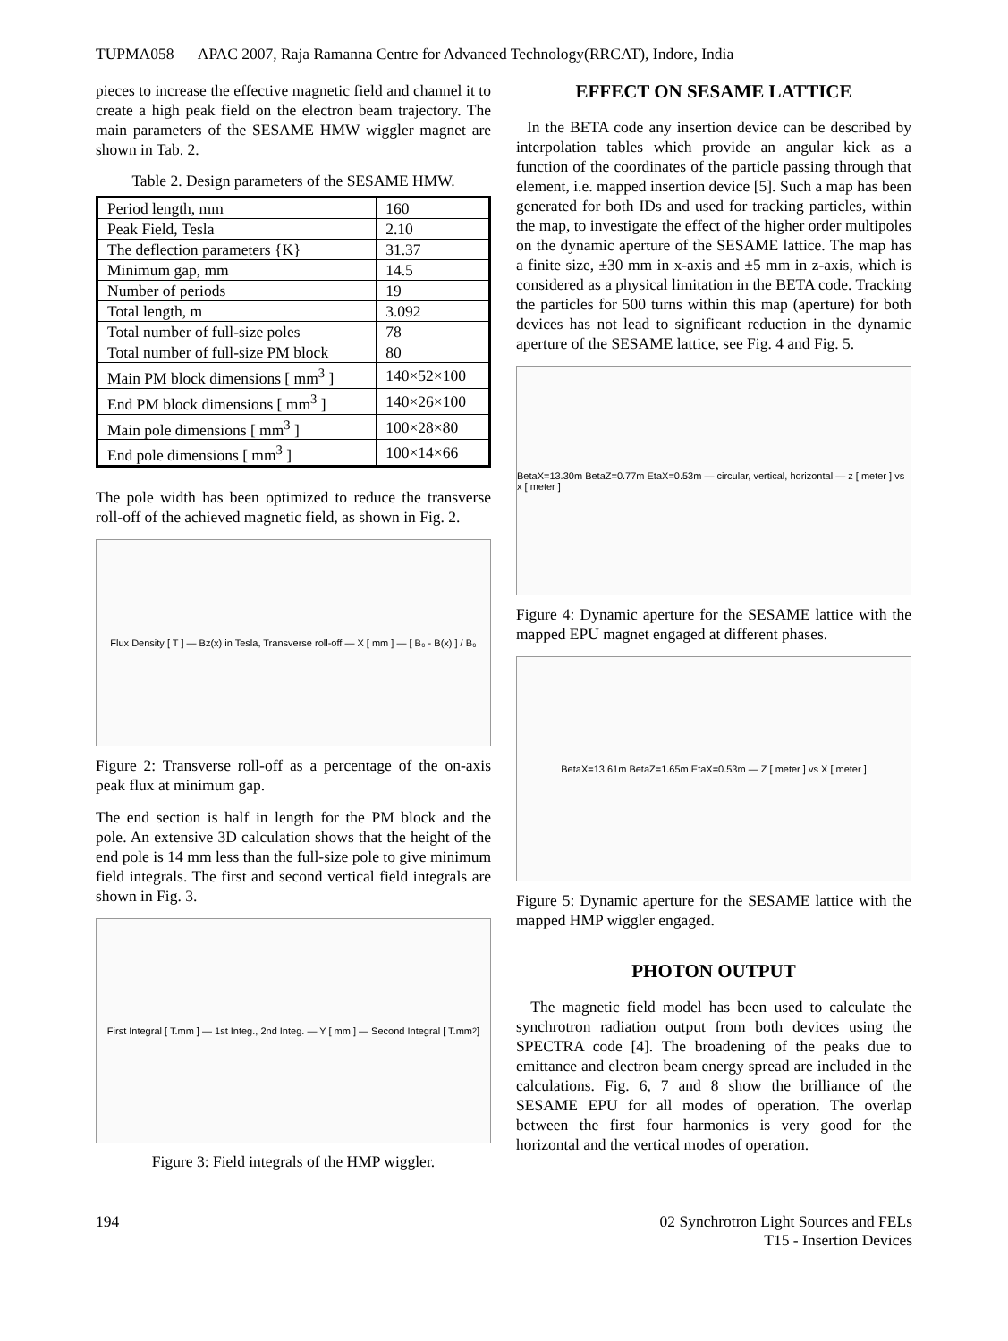TUPMA058 APAC 2007, Raja Ramanna Centre for Advanced Technology(RRCAT), Indore, India
pieces to increase the effective magnetic field and channel it to create a high peak field on the electron beam trajectory. The main parameters of the SESAME HMW wiggler magnet are shown in Tab. 2.
Table 2. Design parameters of the SESAME HMW.
| Period length, mm | 160 |
| Peak Field, Tesla | 2.10 |
| The deflection parameters {K} | 31.37 |
| Minimum gap, mm | 14.5 |
| Number of periods | 19 |
| Total length, m | 3.092 |
| Total number of full-size poles | 78 |
| Total number of full-size PM block | 80 |
| Main PM block dimensions [ mm<sup>3</sup> ] | 140×52×100 |
| End PM block dimensions [ mm<sup>3</sup> ] | 140×26×100 |
| Main pole dimensions [ mm<sup>3</sup> ] | 100×28×80 |
| End pole dimensions [ mm<sup>3</sup> ] | 100×14×66 |
The pole width has been optimized to reduce the transverse roll-off of the achieved magnetic field, as shown in Fig. 2.
Flux Density [ T ] — Bz(x) in Tesla, Transverse roll-off — X [ mm ] — [ B₀ - B(x) ] / B₀
Figure 2: Transverse roll-off as a percentage of the on-axis peak flux at minimum gap.
The end section is half in length for the PM block and the pole. An extensive 3D calculation shows that the height of the end pole is 14 mm less than the full-size pole to give minimum field integrals. The first and second vertical field integrals are shown in Fig. 3.
First Integral [ T.mm ] — 1st Integ., 2nd Integ. — Y [ mm ] — Second Integral [ T.mm<sup>2</sup> ]
Figure 3: Field integrals of the HMP wiggler.
EFFECT ON SESAME LATTICE
In the BETA code any insertion device can be described by interpolation tables which provide an angular kick as a function of the coordinates of the particle passing through that element, i.e. mapped insertion device [5]. Such a map has been generated for both IDs and used for tracking particles, within the map, to investigate the effect of the higher order multipoles on the dynamic aperture of the SESAME lattice. The map has a finite size, ±30 mm in x-axis and ±5 mm in z-axis, which is considered as a physical limitation in the BETA code. Tracking the particles for 500 turns within this map (aperture) for both devices has not lead to significant reduction in the dynamic aperture of the SESAME lattice, see Fig. 4 and Fig. 5.
BetaX=13.30m BetaZ=0.77m EtaX=0.53m — circular, vertical, horizontal — z [ meter ] vs x [ meter ]
Figure 4: Dynamic aperture for the SESAME lattice with the mapped EPU magnet engaged at different phases.
BetaX=13.61m BetaZ=1.65m EtaX=0.53m — Z [ meter ] vs X [ meter ]
Figure 5: Dynamic aperture for the SESAME lattice with the mapped HMP wiggler engaged.
PHOTON OUTPUT
The magnetic field model has been used to calculate the synchrotron radiation output from both devices using the SPECTRA code [4]. The broadening of the peaks due to emittance and electron beam energy spread are included in the calculations. Fig. 6, 7 and 8 show the brilliance of the SESAME EPU for all modes of operation. The overlap between the first four harmonics is very good for the horizontal and the vertical modes of operation.
194 02 Synchrotron Light Sources and FELs
T15 - Insertion Devices